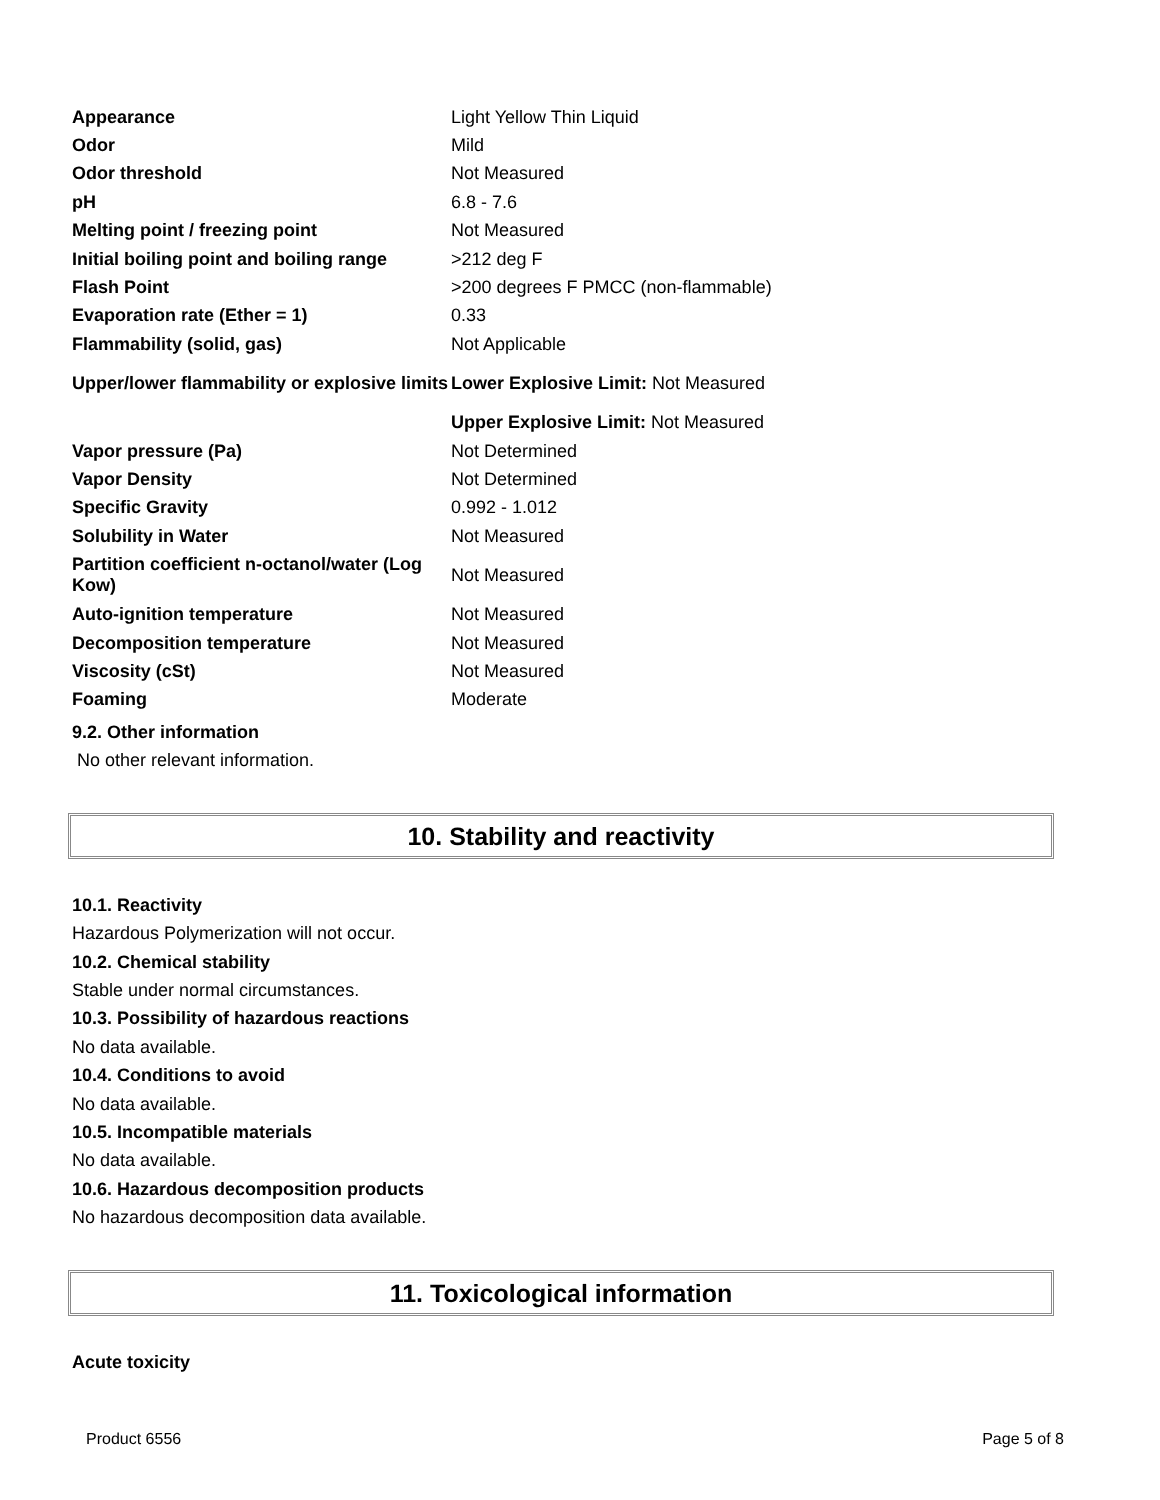| Appearance | Light Yellow Thin Liquid |
| Odor | Mild |
| Odor threshold | Not Measured |
| pH | 6.8 - 7.6 |
| Melting point / freezing point | Not Measured |
| Initial boiling point and boiling range | >212 deg F |
| Flash Point | >200 degrees F PMCC (non-flammable) |
| Evaporation rate (Ether = 1) | 0.33 |
| Flammability (solid, gas) | Not Applicable |
| Upper/lower flammability or explosive limits | Lower Explosive Limit: Not Measured |
| | Upper Explosive Limit: Not Measured |
| Vapor pressure (Pa) | Not Determined |
| Vapor Density | Not Determined |
| Specific Gravity | 0.992 - 1.012 |
| Solubility in Water | Not Measured |
| Partition coefficient n-octanol/water (Log Kow) | Not Measured |
| Auto-ignition temperature | Not Measured |
| Decomposition temperature | Not Measured |
| Viscosity (cSt) | Not Measured |
| Foaming | Moderate |
9.2. Other information
No other relevant information.
10. Stability and reactivity
10.1. Reactivity
Hazardous Polymerization will not occur.
10.2. Chemical stability
Stable under normal circumstances.
10.3. Possibility of hazardous reactions
No data available.
10.4. Conditions to avoid
No data available.
10.5. Incompatible materials
No data available.
10.6. Hazardous decomposition products
No hazardous decomposition data available.
11. Toxicological information
Acute toxicity
Product 6556 Page 5 of 8